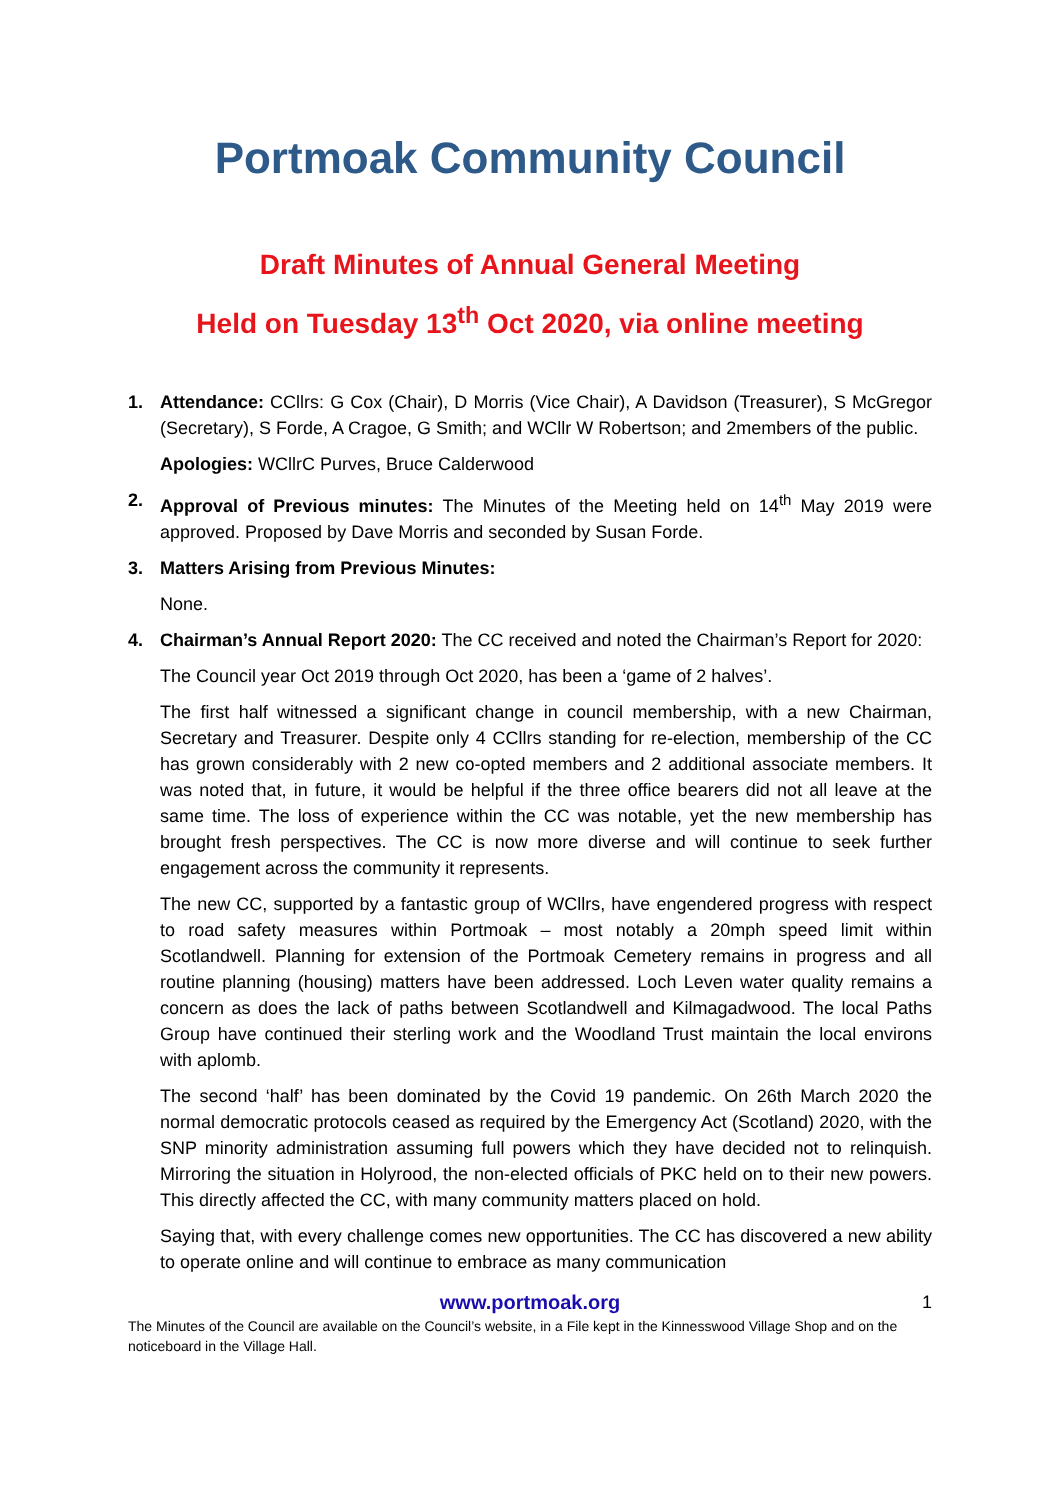Portmoak Community Council
Draft Minutes of Annual General Meeting
Held on Tuesday 13<sup>th</sup> Oct 2020, via online meeting
1. Attendance: CCllrs: G Cox (Chair), D Morris (Vice Chair), A Davidson (Treasurer), S McGregor (Secretary), S Forde, A Cragoe, G Smith; and WCllr W Robertson; and 2members of the public.
Apologies: WCllrC Purves, Bruce Calderwood
2. Approval of Previous minutes: The Minutes of the Meeting held on 14<sup>th</sup> May 2019 were approved. Proposed by Dave Morris and seconded by Susan Forde.
3. Matters Arising from Previous Minutes:
None.
4. Chairman’s Annual Report 2020: The CC received and noted the Chairman’s Report for 2020:
The Council year Oct 2019 through Oct 2020, has been a ‘game of 2 halves’.
The first half witnessed a significant change in council membership, with a new Chairman, Secretary and Treasurer. Despite only 4 CCllrs standing for re-election, membership of the CC has grown considerably with 2 new co-opted members and 2 additional associate members. It was noted that, in future, it would be helpful if the three office bearers did not all leave at the same time. The loss of experience within the CC was notable, yet the new membership has brought fresh perspectives. The CC is now more diverse and will continue to seek further engagement across the community it represents.
The new CC, supported by a fantastic group of WCllrs, have engendered progress with respect to road safety measures within Portmoak – most notably a 20mph speed limit within Scotlandwell. Planning for extension of the Portmoak Cemetery remains in progress and all routine planning (housing) matters have been addressed. Loch Leven water quality remains a concern as does the lack of paths between Scotlandwell and Kilmagadwood. The local Paths Group have continued their sterling work and the Woodland Trust maintain the local environs with aplomb.
The second ‘half’ has been dominated by the Covid 19 pandemic. On 26th March 2020 the normal democratic protocols ceased as required by the Emergency Act (Scotland) 2020, with the SNP minority administration assuming full powers which they have decided not to relinquish. Mirroring the situation in Holyrood, the non-elected officials of PKC held on to their new powers. This directly affected the CC, with many community matters placed on hold.
Saying that, with every challenge comes new opportunities. The CC has discovered a new ability to operate online and will continue to embrace as many communication
www.portmoak.org 1
The Minutes of the Council are available on the Council’s website, in a File kept in the Kinnesswood Village Shop and on the noticeboard in the Village Hall.